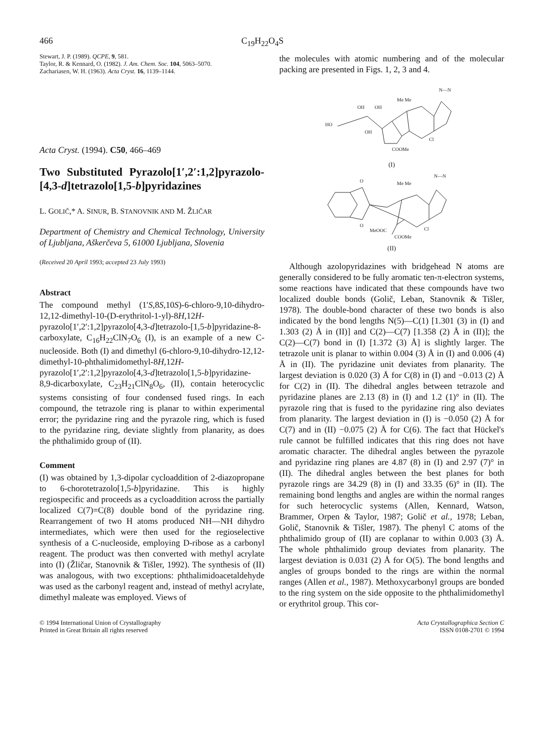466 C<sub>19</sub>H<sub>22</sub>O<sub>4</sub>S
Stewart, J. P. (1989). QCPE, 9, 581.
Taylor, R. & Kennard, O. (1982). J. Am. Chem. Soc. 104, 5063–5070.
Zachariasen, W. H. (1963). Acta Cryst. 16, 1139–1144.
Acta Cryst. (1994). C50, 466–469
Two Substituted Pyrazolo[1′,2′:1,2]pyrazolo-[4,3-d]tetrazolo[1,5-b]pyridazines
L. GOLIČ,* A. SINUR, B. STANOVNIK AND M. ŽLIČAR
Department of Chemistry and Chemical Technology, University of Ljubljana, Aškerčeva 5, 61000 Ljubljana, Slovenia
(Received 20 April 1993; accepted 23 July 1993)
Abstract
The compound methyl (1′S,8S,10S)-6-chloro-9,10-dihydro-12,12-dimethyl-10-(D-erythritol-1-yl)-8H,12H-pyrazolo[1′,2′:1,2]pyrazolo[4,3-d]tetrazolo-[1,5-b]pyridazine-8-carboxylate, C<sub>16</sub>H<sub>22</sub>ClN<sub>7</sub>O<sub>6</sub> (I), is an example of a new C-nucleoside. Both (I) and dimethyl (6-chloro-9,10-dihydro-12,12-dimethyl-10-phthalimidomethyl-8H,12H-pyrazolo[1′,2′:1,2]pyrazolo[4,3-d]tetrazolo[1,5-b]pyridazine-8,9-dicarboxylate, C<sub>23</sub>H<sub>21</sub>ClN<sub>8</sub>O<sub>6</sub>, (II), contain heterocyclic systems consisting of four condensed fused rings. In each compound, the tetrazole ring is planar to within experimental error; the pyridazine ring and the pyrazole ring, which is fused to the pyridazine ring, deviate slightly from planarity, as does the phthalimido group of (II).
Comment
(I) was obtained by 1,3-dipolar cycloaddition of 2-diazopropane to 6-chorotetrazolo[1,5-b]pyridazine. This is highly regiospecific and proceeds as a cycloaddition across the partially localized C(7)=C(8) double bond of the pyridazine ring. Rearrangement of two H atoms produced NH—NH dihydro intermediates, which were then used for the regioselective synthesis of a C-nucleoside, employing D-ribose as a carbonyl reagent. The product was then converted with methyl acrylate into (I) (Žličar, Stanovnik & Tišler, 1992). The synthesis of (II) was analogous, with two exceptions: phthalimidoacetaldehyde was used as the carbonyl reagent and, instead of methyl acrylate, dimethyl maleate was employed. Views of
the molecules with atomic numbering and of the molecular packing are presented in Figs. 1, 2, 3 and 4.
OH
OH
HO
OH
Me Me
N—N
Cl
COOMe
(I)
O
O
Me Me
N—N
MeOOC
Cl
COOMe
(II)
Although azolopyridazines with bridgehead N atoms are generally considered to be fully aromatic ten-π-electron systems, some reactions have indicated that these compounds have two localized double bonds (Golič, Leban, Stanovnik & Tišler, 1978). The double-bond character of these two bonds is also indicated by the bond lengths N(5)—C(1) [1.301 (3) in (I) and 1.303 (2) Å in (II)] and C(2)—C(7) [1.358 (2) Å in (II)]; the C(2)—C(7) bond in (I) [1.372 (3) Å] is slightly larger. The tetrazole unit is planar to within 0.004 (3) Å in (I) and 0.006 (4) Å in (II). The pyridazine unit deviates from planarity. The largest deviation is 0.020 (3) Å for C(8) in (I) and −0.013 (2) Å for C(2) in (II). The dihedral angles between tetrazole and pyridazine planes are 2.13 (8) in (I) and 1.2 (1)° in (II). The pyrazole ring that is fused to the pyridazine ring also deviates from planarity. The largest deviation in (I) is −0.050 (2) Å for C(7) and in (II) −0.075 (2) Å for C(6). The fact that Hückel's rule cannot be fulfilled indicates that this ring does not have aromatic character. The dihedral angles between the pyrazole and pyridazine ring planes are 4.87 (8) in (I) and 2.97 (7)° in (II). The dihedral angles between the best planes for both pyrazole rings are 34.29 (8) in (I) and 33.35 (6)° in (II). The remaining bond lengths and angles are within the normal ranges for such heterocyclic systems (Allen, Kennard, Watson, Brammer, Orpen & Taylor, 1987; Golič et al., 1978; Leban, Golič, Stanovnik & Tišler, 1987). The phenyl C atoms of the phthalimido group of (II) are coplanar to within 0.003 (3) Å. The whole phthalimido group deviates from planarity. The largest deviation is 0.031 (2) Å for O(5). The bond lengths and angles of groups bonded to the rings are within the normal ranges (Allen et al., 1987). Methoxycarbonyl groups are bonded to the ring system on the side opposite to the phthalimidomethyl or erythritol group. This cor-
© 1994 International Union of Crystallography
Printed in Great Britain all rights reserved
Acta Crystallographica Section C
ISSN 0108-2701 © 1994